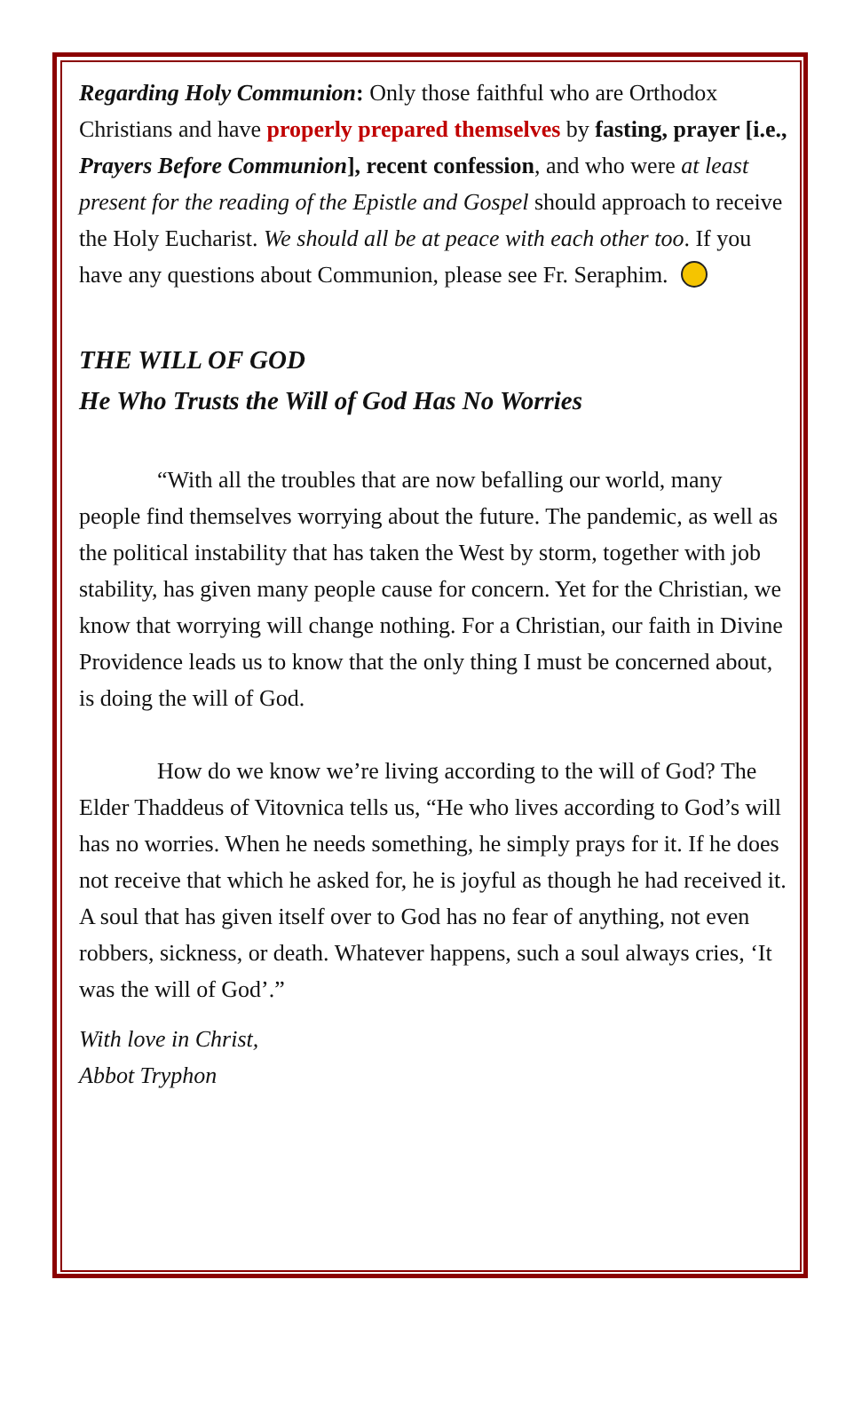Regarding Holy Communion: Only those faithful who are Orthodox Christians and have properly prepared themselves by fasting, prayer [i.e., Prayers Before Communion], recent confession, and who were at least present for the reading of the Epistle and Gospel should approach to receive the Holy Eucharist. We should all be at peace with each other too. If you have any questions about Communion, please see Fr. Seraphim.
THE WILL OF GOD
He Who Trusts the Will of God Has No Worries
“With all the troubles that are now befalling our world, many people find themselves worrying about the future. The pandemic, as well as the political instability that has taken the West by storm, together with job stability, has given many people cause for concern. Yet for the Christian, we know that worrying will change nothing. For a Christian, our faith in Divine Providence leads us to know that the only thing I must be concerned about, is doing the will of God.
How do we know we’re living according to the will of God? The Elder Thaddeus of Vitovnica tells us, “He who lives according to God’s will has no worries. When he needs something, he simply prays for it. If he does not receive that which he asked for, he is joyful as though he had received it. A soul that has given itself over to God has no fear of anything, not even robbers, sickness, or death. Whatever happens, such a soul always cries, ‘It was the will of God’.”
With love in Christ,
Abbot Tryphon